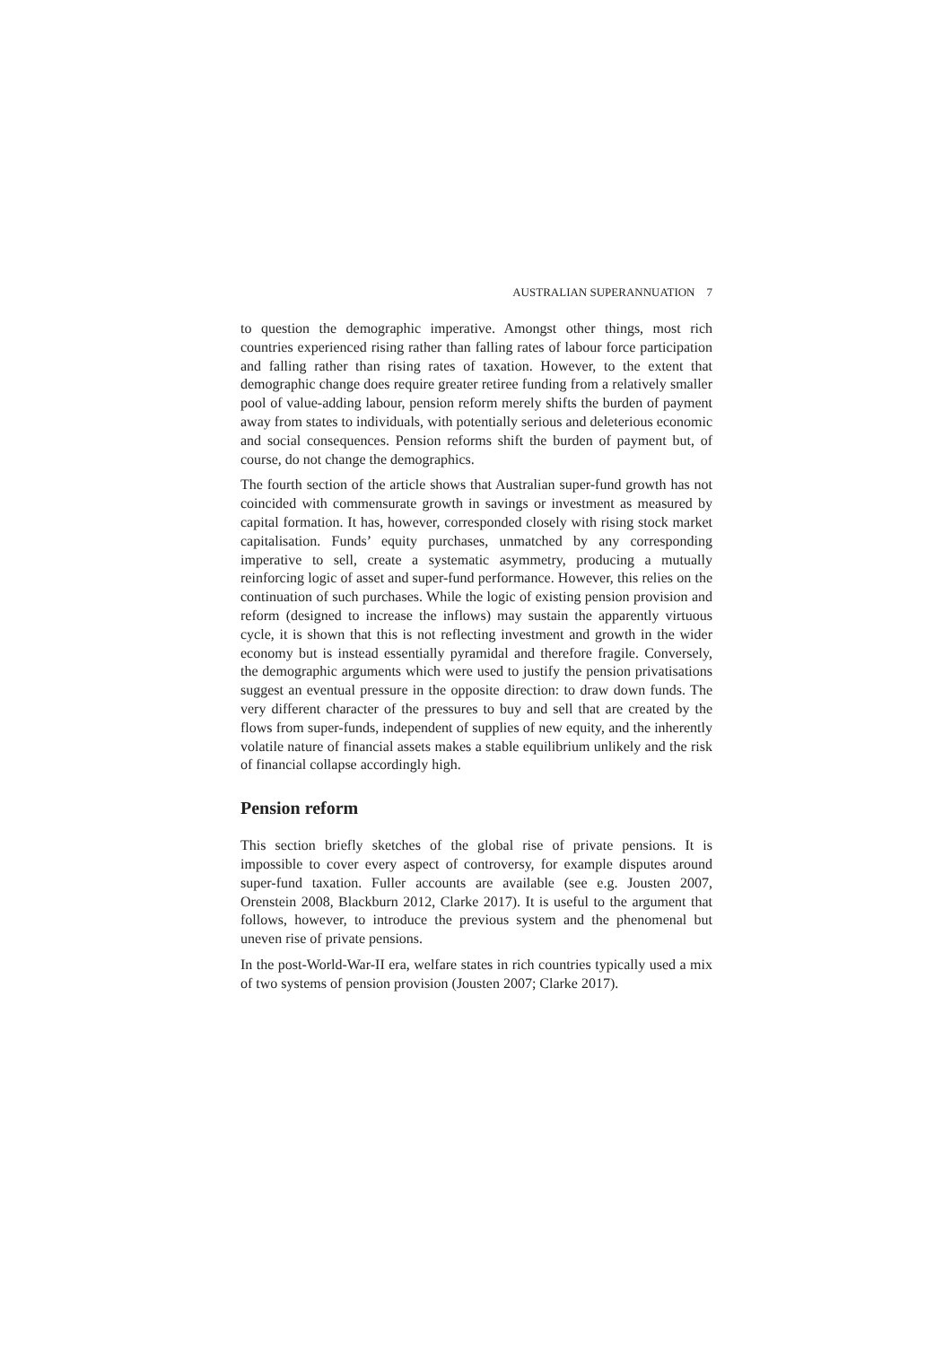AUSTRALIAN SUPERANNUATION 7
to question the demographic imperative. Amongst other things, most rich countries experienced rising rather than falling rates of labour force participation and falling rather than rising rates of taxation. However, to the extent that demographic change does require greater retiree funding from a relatively smaller pool of value-adding labour, pension reform merely shifts the burden of payment away from states to individuals, with potentially serious and deleterious economic and social consequences. Pension reforms shift the burden of payment but, of course, do not change the demographics.
The fourth section of the article shows that Australian super-fund growth has not coincided with commensurate growth in savings or investment as measured by capital formation. It has, however, corresponded closely with rising stock market capitalisation. Funds’ equity purchases, unmatched by any corresponding imperative to sell, create a systematic asymmetry, producing a mutually reinforcing logic of asset and super-fund performance. However, this relies on the continuation of such purchases. While the logic of existing pension provision and reform (designed to increase the inflows) may sustain the apparently virtuous cycle, it is shown that this is not reflecting investment and growth in the wider economy but is instead essentially pyramidal and therefore fragile. Conversely, the demographic arguments which were used to justify the pension privatisations suggest an eventual pressure in the opposite direction: to draw down funds. The very different character of the pressures to buy and sell that are created by the flows from super-funds, independent of supplies of new equity, and the inherently volatile nature of financial assets makes a stable equilibrium unlikely and the risk of financial collapse accordingly high.
Pension reform
This section briefly sketches of the global rise of private pensions. It is impossible to cover every aspect of controversy, for example disputes around super-fund taxation. Fuller accounts are available (see e.g. Jousten 2007, Orenstein 2008, Blackburn 2012, Clarke 2017). It is useful to the argument that follows, however, to introduce the previous system and the phenomenal but uneven rise of private pensions.
In the post-World-War-II era, welfare states in rich countries typically used a mix of two systems of pension provision (Jousten 2007; Clarke 2017).